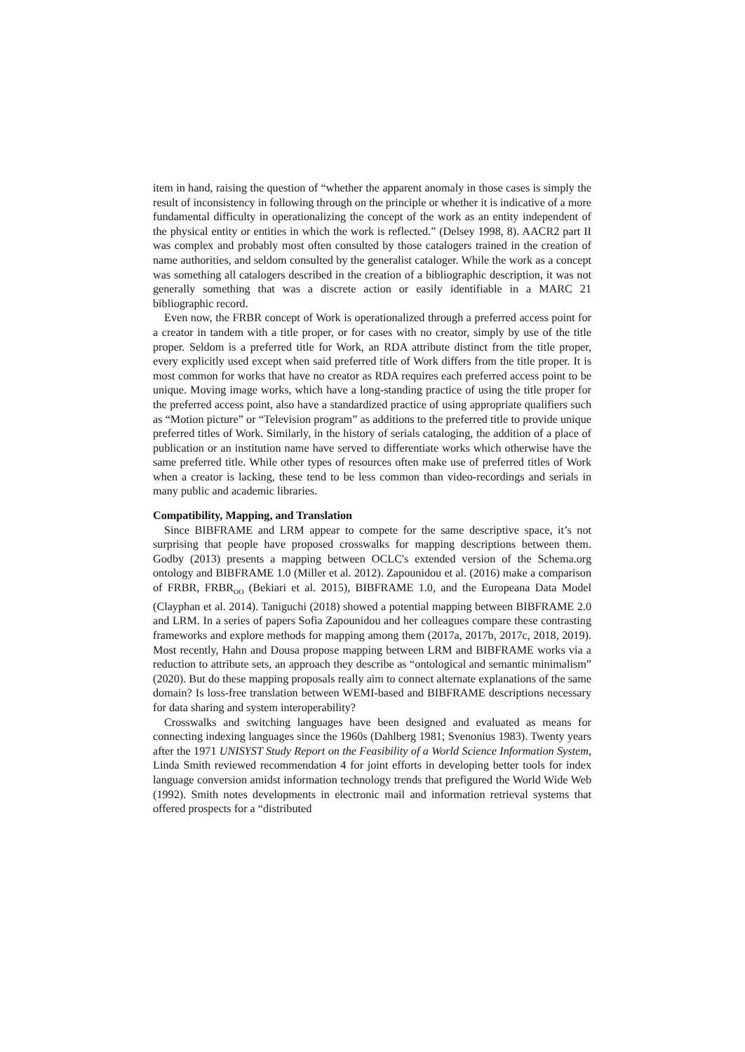item in hand, raising the question of “whether the apparent anomaly in those cases is simply the result of inconsistency in following through on the principle or whether it is indicative of a more fundamental difficulty in operationalizing the concept of the work as an entity independent of the physical entity or entities in which the work is reflected.” (Delsey 1998, 8). AACR2 part II was complex and probably most often consulted by those catalogers trained in the creation of name authorities, and seldom consulted by the generalist cataloger. While the work as a concept was something all catalogers described in the creation of a bibliographic description, it was not generally something that was a discrete action or easily identifiable in a MARC 21 bibliographic record.
Even now, the FRBR concept of Work is operationalized through a preferred access point for a creator in tandem with a title proper, or for cases with no creator, simply by use of the title proper. Seldom is a preferred title for Work, an RDA attribute distinct from the title proper, every explicitly used except when said preferred title of Work differs from the title proper. It is most common for works that have no creator as RDA requires each preferred access point to be unique. Moving image works, which have a long-standing practice of using the title proper for the preferred access point, also have a standardized practice of using appropriate qualifiers such as “Motion picture” or “Television program” as additions to the preferred title to provide unique preferred titles of Work. Similarly, in the history of serials cataloging, the addition of a place of publication or an institution name have served to differentiate works which otherwise have the same preferred title. While other types of resources often make use of preferred titles of Work when a creator is lacking, these tend to be less common than video-recordings and serials in many public and academic libraries.
Compatibility, Mapping, and Translation
Since BIBFRAME and LRM appear to compete for the same descriptive space, it’s not surprising that people have proposed crosswalks for mapping descriptions between them. Godby (2013) presents a mapping between OCLC's extended version of the Schema.org ontology and BIBFRAME 1.0 (Miller et al. 2012). Zapounidou et al. (2016) make a comparison of FRBR, FRBR<sub>OO</sub> (Bekiari et al. 2015), BIBFRAME 1.0, and the Europeana Data Model (Clayphan et al. 2014). Taniguchi (2018) showed a potential mapping between BIBFRAME 2.0 and LRM. In a series of papers Sofia Zapounidou and her colleagues compare these contrasting frameworks and explore methods for mapping among them (2017a, 2017b, 2017c, 2018, 2019). Most recently, Hahn and Dousa propose mapping between LRM and BIBFRAME works via a reduction to attribute sets, an approach they describe as “ontological and semantic minimalism” (2020). But do these mapping proposals really aim to connect alternate explanations of the same domain? Is loss-free translation between WEMI-based and BIBFRAME descriptions necessary for data sharing and system interoperability?
Crosswalks and switching languages have been designed and evaluated as means for connecting indexing languages since the 1960s (Dahlberg 1981; Svenonius 1983). Twenty years after the 1971 UNISYST Study Report on the Feasibility of a World Science Information System, Linda Smith reviewed recommendation 4 for joint efforts in developing better tools for index language conversion amidst information technology trends that prefigured the World Wide Web (1992). Smith notes developments in electronic mail and information retrieval systems that offered prospects for a “distributed